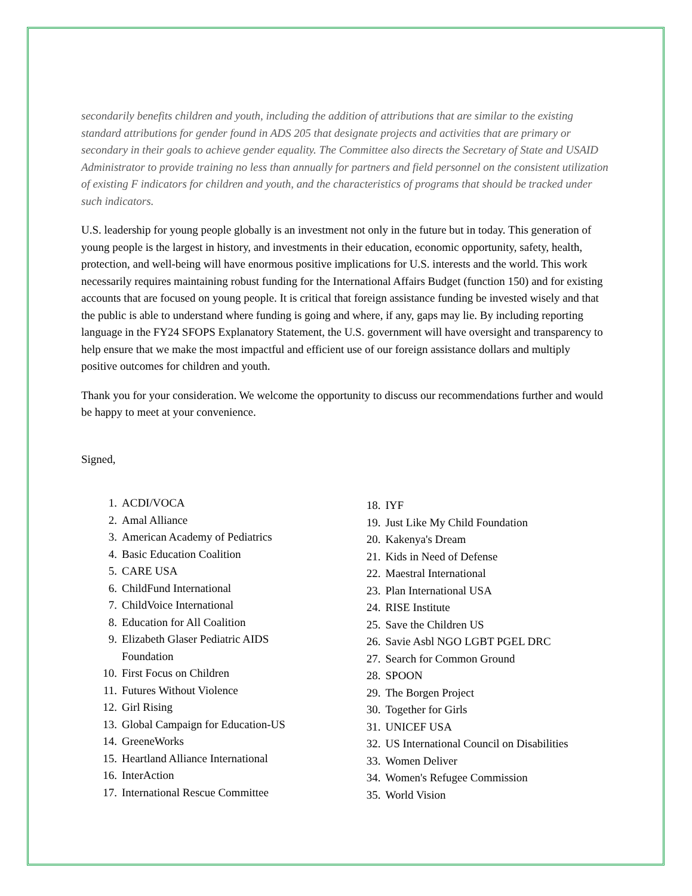secondarily benefits children and youth, including the addition of attributions that are similar to the existing standard attributions for gender found in ADS 205 that designate projects and activities that are primary or secondary in their goals to achieve gender equality. The Committee also directs the Secretary of State and USAID Administrator to provide training no less than annually for partners and field personnel on the consistent utilization of existing F indicators for children and youth, and the characteristics of programs that should be tracked under such indicators.
U.S. leadership for young people globally is an investment not only in the future but in today. This generation of young people is the largest in history, and investments in their education, economic opportunity, safety, health, protection, and well-being will have enormous positive implications for U.S. interests and the world. This work necessarily requires maintaining robust funding for the International Affairs Budget (function 150) and for existing accounts that are focused on young people. It is critical that foreign assistance funding be invested wisely and that the public is able to understand where funding is going and where, if any, gaps may lie. By including reporting language in the FY24 SFOPS Explanatory Statement, the U.S. government will have oversight and transparency to help ensure that we make the most impactful and efficient use of our foreign assistance dollars and multiply positive outcomes for children and youth.
Thank you for your consideration. We welcome the opportunity to discuss our recommendations further and would be happy to meet at your convenience.
Signed,
1. ACDI/VOCA
2. Amal Alliance
3. American Academy of Pediatrics
4. Basic Education Coalition
5. CARE USA
6. ChildFund International
7. ChildVoice International
8. Education for All Coalition
9. Elizabeth Glaser Pediatric AIDS
Foundation
10. First Focus on Children
11. Futures Without Violence
12. Girl Rising
13. Global Campaign for Education-US
14. GreeneWorks
15. Heartland Alliance International
16. InterAction
17. International Rescue Committee
18. IYF
19. Just Like My Child Foundation
20. Kakenya's Dream
21. Kids in Need of Defense
22. Maestral International
23. Plan International USA
24. RISE Institute
25. Save the Children US
26. Savie Asbl NGO LGBT PGEL DRC
27. Search for Common Ground
28. SPOON
29. The Borgen Project
30. Together for Girls
31. UNICEF USA
32. US International Council on Disabilities
33. Women Deliver
34. Women's Refugee Commission
35. World Vision